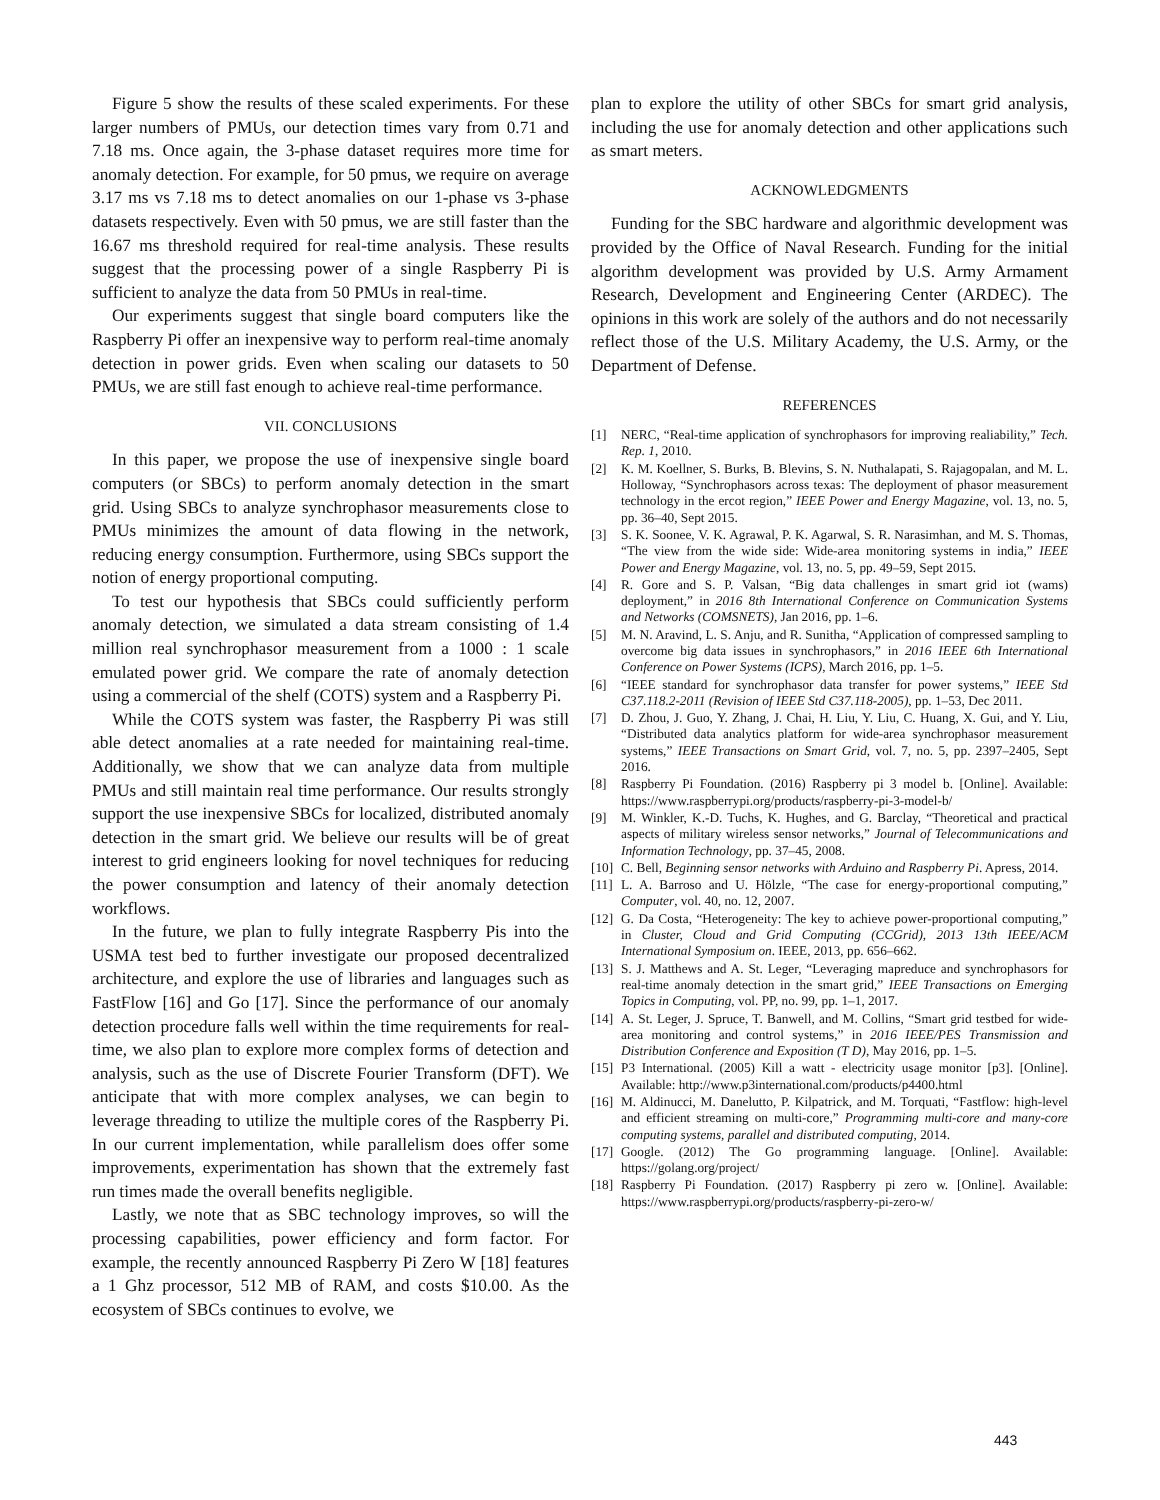Figure 5 show the results of these scaled experiments. For these larger numbers of PMUs, our detection times vary from 0.71 and 7.18 ms. Once again, the 3-phase dataset requires more time for anomaly detection. For example, for 50 pmus, we require on average 3.17 ms vs 7.18 ms to detect anomalies on our 1-phase vs 3-phase datasets respectively. Even with 50 pmus, we are still faster than the 16.67 ms threshold required for real-time analysis. These results suggest that the processing power of a single Raspberry Pi is sufficient to analyze the data from 50 PMUs in real-time.
Our experiments suggest that single board computers like the Raspberry Pi offer an inexpensive way to perform real-time anomaly detection in power grids. Even when scaling our datasets to 50 PMUs, we are still fast enough to achieve real-time performance.
VII. CONCLUSIONS
In this paper, we propose the use of inexpensive single board computers (or SBCs) to perform anomaly detection in the smart grid. Using SBCs to analyze synchrophasor measurements close to PMUs minimizes the amount of data flowing in the network, reducing energy consumption. Furthermore, using SBCs support the notion of energy proportional computing.
To test our hypothesis that SBCs could sufficiently perform anomaly detection, we simulated a data stream consisting of 1.4 million real synchrophasor measurement from a 1000 : 1 scale emulated power grid. We compare the rate of anomaly detection using a commercial of the shelf (COTS) system and a Raspberry Pi.
While the COTS system was faster, the Raspberry Pi was still able detect anomalies at a rate needed for maintaining real-time. Additionally, we show that we can analyze data from multiple PMUs and still maintain real time performance. Our results strongly support the use inexpensive SBCs for localized, distributed anomaly detection in the smart grid. We believe our results will be of great interest to grid engineers looking for novel techniques for reducing the power consumption and latency of their anomaly detection workflows.
In the future, we plan to fully integrate Raspberry Pis into the USMA test bed to further investigate our proposed decentralized architecture, and explore the use of libraries and languages such as FastFlow [16] and Go [17]. Since the performance of our anomaly detection procedure falls well within the time requirements for real-time, we also plan to explore more complex forms of detection and analysis, such as the use of Discrete Fourier Transform (DFT). We anticipate that with more complex analyses, we can begin to leverage threading to utilize the multiple cores of the Raspberry Pi. In our current implementation, while parallelism does offer some improvements, experimentation has shown that the extremely fast run times made the overall benefits negligible.
Lastly, we note that as SBC technology improves, so will the processing capabilities, power efficiency and form factor. For example, the recently announced Raspberry Pi Zero W [18] features a 1 Ghz processor, 512 MB of RAM, and costs $10.00. As the ecosystem of SBCs continues to evolve, we
plan to explore the utility of other SBCs for smart grid analysis, including the use for anomaly detection and other applications such as smart meters.
ACKNOWLEDGMENTS
Funding for the SBC hardware and algorithmic development was provided by the Office of Naval Research. Funding for the initial algorithm development was provided by U.S. Army Armament Research, Development and Engineering Center (ARDEC). The opinions in this work are solely of the authors and do not necessarily reflect those of the U.S. Military Academy, the U.S. Army, or the Department of Defense.
REFERENCES
[1] NERC, “Real-time application of synchrophasors for improving realiability,” Tech. Rep. 1, 2010.
[2] K. M. Koellner, S. Burks, B. Blevins, S. N. Nuthalapati, S. Rajagopalan, and M. L. Holloway, “Synchrophasors across texas: The deployment of phasor measurement technology in the ercot region,” IEEE Power and Energy Magazine, vol. 13, no. 5, pp. 36–40, Sept 2015.
[3] S. K. Soonee, V. K. Agrawal, P. K. Agarwal, S. R. Narasimhan, and M. S. Thomas, “The view from the wide side: Wide-area monitoring systems in india,” IEEE Power and Energy Magazine, vol. 13, no. 5, pp. 49–59, Sept 2015.
[4] R. Gore and S. P. Valsan, “Big data challenges in smart grid iot (wams) deployment,” in 2016 8th International Conference on Communication Systems and Networks (COMSNETS), Jan 2016, pp. 1–6.
[5] M. N. Aravind, L. S. Anju, and R. Sunitha, “Application of compressed sampling to overcome big data issues in synchrophasors,” in 2016 IEEE 6th International Conference on Power Systems (ICPS), March 2016, pp. 1–5.
[6] “IEEE standard for synchrophasor data transfer for power systems,” IEEE Std C37.118.2-2011 (Revision of IEEE Std C37.118-2005), pp. 1–53, Dec 2011.
[7] D. Zhou, J. Guo, Y. Zhang, J. Chai, H. Liu, Y. Liu, C. Huang, X. Gui, and Y. Liu, “Distributed data analytics platform for wide-area synchrophasor measurement systems,” IEEE Transactions on Smart Grid, vol. 7, no. 5, pp. 2397–2405, Sept 2016.
[8] Raspberry Pi Foundation. (2016) Raspberry pi 3 model b. [Online]. Available: https://www.raspberrypi.org/products/raspberry-pi-3-model-b/
[9] M. Winkler, K.-D. Tuchs, K. Hughes, and G. Barclay, “Theoretical and practical aspects of military wireless sensor networks,” Journal of Telecommunications and Information Technology, pp. 37–45, 2008.
[10] C. Bell, Beginning sensor networks with Arduino and Raspberry Pi. Apress, 2014.
[11] L. A. Barroso and U. Hölzle, “The case for energy-proportional computing,” Computer, vol. 40, no. 12, 2007.
[12] G. Da Costa, “Heterogeneity: The key to achieve power-proportional computing,” in Cluster, Cloud and Grid Computing (CCGrid), 2013 13th IEEE/ACM International Symposium on. IEEE, 2013, pp. 656–662.
[13] S. J. Matthews and A. St. Leger, “Leveraging mapreduce and synchrophasors for real-time anomaly detection in the smart grid,” IEEE Transactions on Emerging Topics in Computing, vol. PP, no. 99, pp. 1–1, 2017.
[14] A. St. Leger, J. Spruce, T. Banwell, and M. Collins, “Smart grid testbed for wide-area monitoring and control systems,” in 2016 IEEE/PES Transmission and Distribution Conference and Exposition (T D), May 2016, pp. 1–5.
[15] P3 International. (2005) Kill a watt - electricity usage monitor [p3]. [Online]. Available: http://www.p3international.com/products/p4400.html
[16] M. Aldinucci, M. Danelutto, P. Kilpatrick, and M. Torquati, “Fastflow: high-level and efficient streaming on multi-core,” Programming multi-core and many-core computing systems, parallel and distributed computing, 2014.
[17] Google. (2012) The Go programming language. [Online]. Available: https://golang.org/project/
[18] Raspberry Pi Foundation. (2017) Raspberry pi zero w. [Online]. Available: https://www.raspberrypi.org/products/raspberry-pi-zero-w/
443